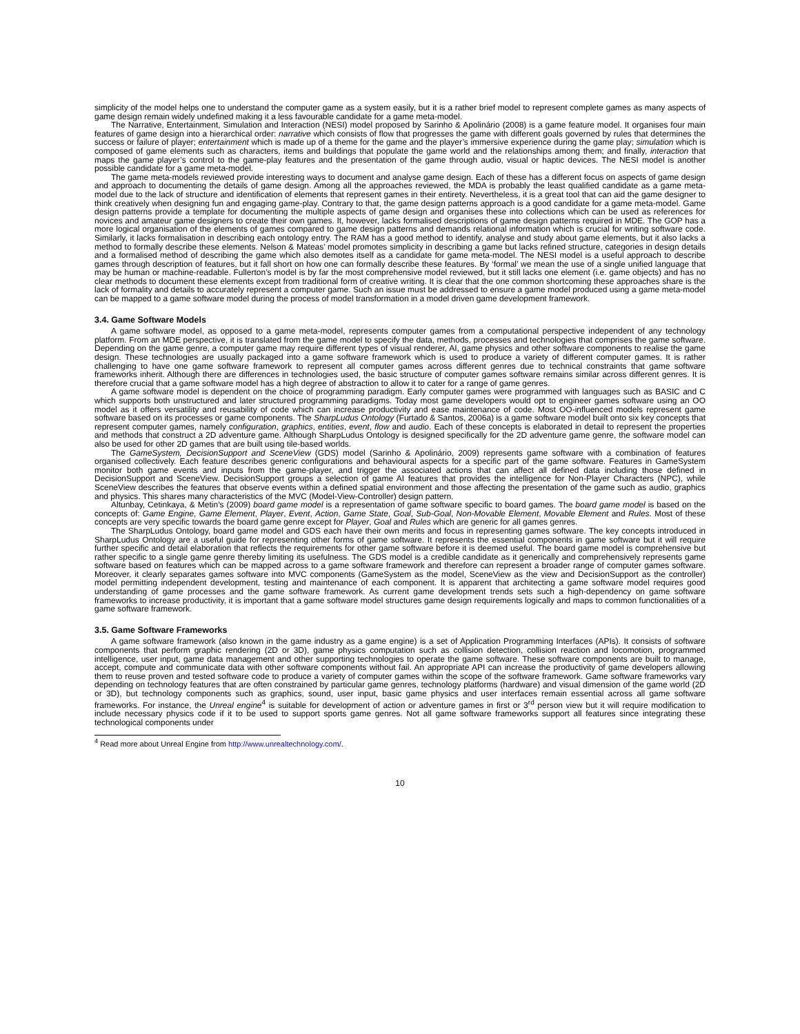simplicity of the model helps one to understand the computer game as a system easily, but it is a rather brief model to represent complete games as many aspects of game design remain widely undefined making it a less favourable candidate for a game meta-model.
The Narrative, Entertainment, Simulation and Interaction (NESI) model proposed by Sarinho & Apolinário (2008) is a game feature model. It organises four main features of game design into a hierarchical order: narrative which consists of flow that progresses the game with different goals governed by rules that determines the success or failure of player; entertainment which is made up of a theme for the game and the player’s immersive experience during the game play; simulation which is composed of game elements such as characters, items and buildings that populate the game world and the relationships among them; and finally, interaction that maps the game player’s control to the game-play features and the presentation of the game through audio, visual or haptic devices. The NESI model is another possible candidate for a game meta-model.
The game meta-models reviewed provide interesting ways to document and analyse game design. Each of these has a different focus on aspects of game design and approach to documenting the details of game design. Among all the approaches reviewed, the MDA is probably the least qualified candidate as a game meta-model due to the lack of structure and identification of elements that represent games in their entirety. Nevertheless, it is a great tool that can aid the game designer to think creatively when designing fun and engaging game-play. Contrary to that, the game design patterns approach is a good candidate for a game meta-model. Game design patterns provide a template for documenting the multiple aspects of game design and organises these into collections which can be used as references for novices and amateur game designers to create their own games. It, however, lacks formalised descriptions of game design patterns required in MDE. The GOP has a more logical organisation of the elements of games compared to game design patterns and demands relational information which is crucial for writing software code. Similarly, it lacks formalisation in describing each ontology entry. The RAM has a good method to identify, analyse and study about game elements, but it also lacks a method to formally describe these elements. Nelson & Mateas’ model promotes simplicity in describing a game but lacks refined structure, categories in design details and a formalised method of describing the game which also demotes itself as a candidate for game meta-model. The NESI model is a useful approach to describe games through description of features, but it fall short on how one can formally describe these features. By ‘formal’ we mean the use of a single unified language that may be human or machine-readable. Fullerton’s model is by far the most comprehensive model reviewed, but it still lacks one element (i.e. game objects) and has no clear methods to document these elements except from traditional form of creative writing. It is clear that the one common shortcoming these approaches share is the lack of formality and details to accurately represent a computer game. Such an issue must be addressed to ensure a game model produced using a game meta-model can be mapped to a game software model during the process of model transformation in a model driven game development framework.
3.4. Game Software Models
A game software model, as opposed to a game meta-model, represents computer games from a computational perspective independent of any technology platform. From an MDE perspective, it is translated from the game model to specify the data, methods, processes and technologies that comprises the game software. Depending on the game genre, a computer game may require different types of visual renderer, AI, game physics and other software components to realise the game design. These technologies are usually packaged into a game software framework which is used to produce a variety of different computer games. It is rather challenging to have one game software framework to represent all computer games across different genres due to technical constraints that game software frameworks inherit. Although there are differences in technologies used, the basic structure of computer games software remains similar across different genres. It is therefore crucial that a game software model has a high degree of abstraction to allow it to cater for a range of game genres.
A game software model is dependent on the choice of programming paradigm. Early computer games were programmed with languages such as BASIC and C which supports both unstructured and later structured programming paradigms. Today most game developers would opt to engineer games software using an OO model as it offers versatility and reusability of code which can increase productivity and ease maintenance of code. Most OO-influenced models represent game software based on its processes or game components. The SharpLudus Ontology (Furtado & Santos, 2006a) is a game software model built onto six key concepts that represent computer games, namely configuration, graphics, entities, event, flow and audio. Each of these concepts is elaborated in detail to represent the properties and methods that construct a 2D adventure game. Although SharpLudus Ontology is designed specifically for the 2D adventure game genre, the software model can also be used for other 2D games that are built using tile-based worlds.
The GameSystem, DecisionSupport and SceneView (GDS) model (Sarinho & Apolinário, 2009) represents game software with a combination of features organised collectively. Each feature describes generic configurations and behavioural aspects for a specific part of the game software. Features in GameSystem monitor both game events and inputs from the game-player, and trigger the associated actions that can affect all defined data including those defined in DecisionSupport and SceneView. DecisionSupport groups a selection of game AI features that provides the intelligence for Non-Player Characters (NPC), while SceneView describes the features that observe events within a defined spatial environment and those affecting the presentation of the game such as audio, graphics and physics. This shares many characteristics of the MVC (Model-View-Controller) design pattern.
Altunbay, Cetinkaya, & Metin’s (2009) board game model is a representation of game software specific to board games. The board game model is based on the concepts of: Game Engine, Game Element, Player, Event, Action, Game State, Goal, Sub-Goal, Non-Movable Element, Movable Element and Rules. Most of these concepts are very specific towards the board game genre except for Player, Goal and Rules which are generic for all games genres.
The SharpLudus Ontology, board game model and GDS each have their own merits and focus in representing games software. The key concepts introduced in SharpLudus Ontology are a useful guide for representing other forms of game software. It represents the essential components in game software but it will require further specific and detail elaboration that reflects the requirements for other game software before it is deemed useful. The board game model is comprehensive but rather specific to a single game genre thereby limiting its usefulness. The GDS model is a credible candidate as it generically and comprehensively represents game software based on features which can be mapped across to a game software framework and therefore can represent a broader range of computer games software. Moreover, it clearly separates games software into MVC components (GameSystem as the model, SceneView as the view and DecisionSupport as the controller) model permitting independent development, testing and maintenance of each component. It is apparent that architecting a game software model requires good understanding of game processes and the game software framework. As current game development trends sets such a high-dependency on game software frameworks to increase productivity, it is important that a game software model structures game design requirements logically and maps to common functionalities of a game software framework.
3.5. Game Software Frameworks
A game software framework (also known in the game industry as a game engine) is a set of Application Programming Interfaces (APIs). It consists of software components that perform graphic rendering (2D or 3D), game physics computation such as collision detection, collision reaction and locomotion, programmed intelligence, user input, game data management and other supporting technologies to operate the game software. These software components are built to manage, accept, compute and communicate data with other software components without fail. An appropriate API can increase the productivity of game developers allowing them to reuse proven and tested software code to produce a variety of computer games within the scope of the software framework. Game software frameworks vary depending on technology features that are often constrained by particular game genres, technology platforms (hardware) and visual dimension of the game world (2D or 3D), but technology components such as graphics, sound, user input, basic game physics and user interfaces remain essential across all game software frameworks. For instance, the Unreal engine<sup>4</sup> is suitable for development of action or adventure games in first or 3<sup>rd</sup> person view but it will require modification to include necessary physics code if it to be used to support sports game genres. Not all game software frameworks support all features since integrating these technological components under
<sup>4</sup> Read more about Unreal Engine from http://www.unrealtechnology.com/.
10